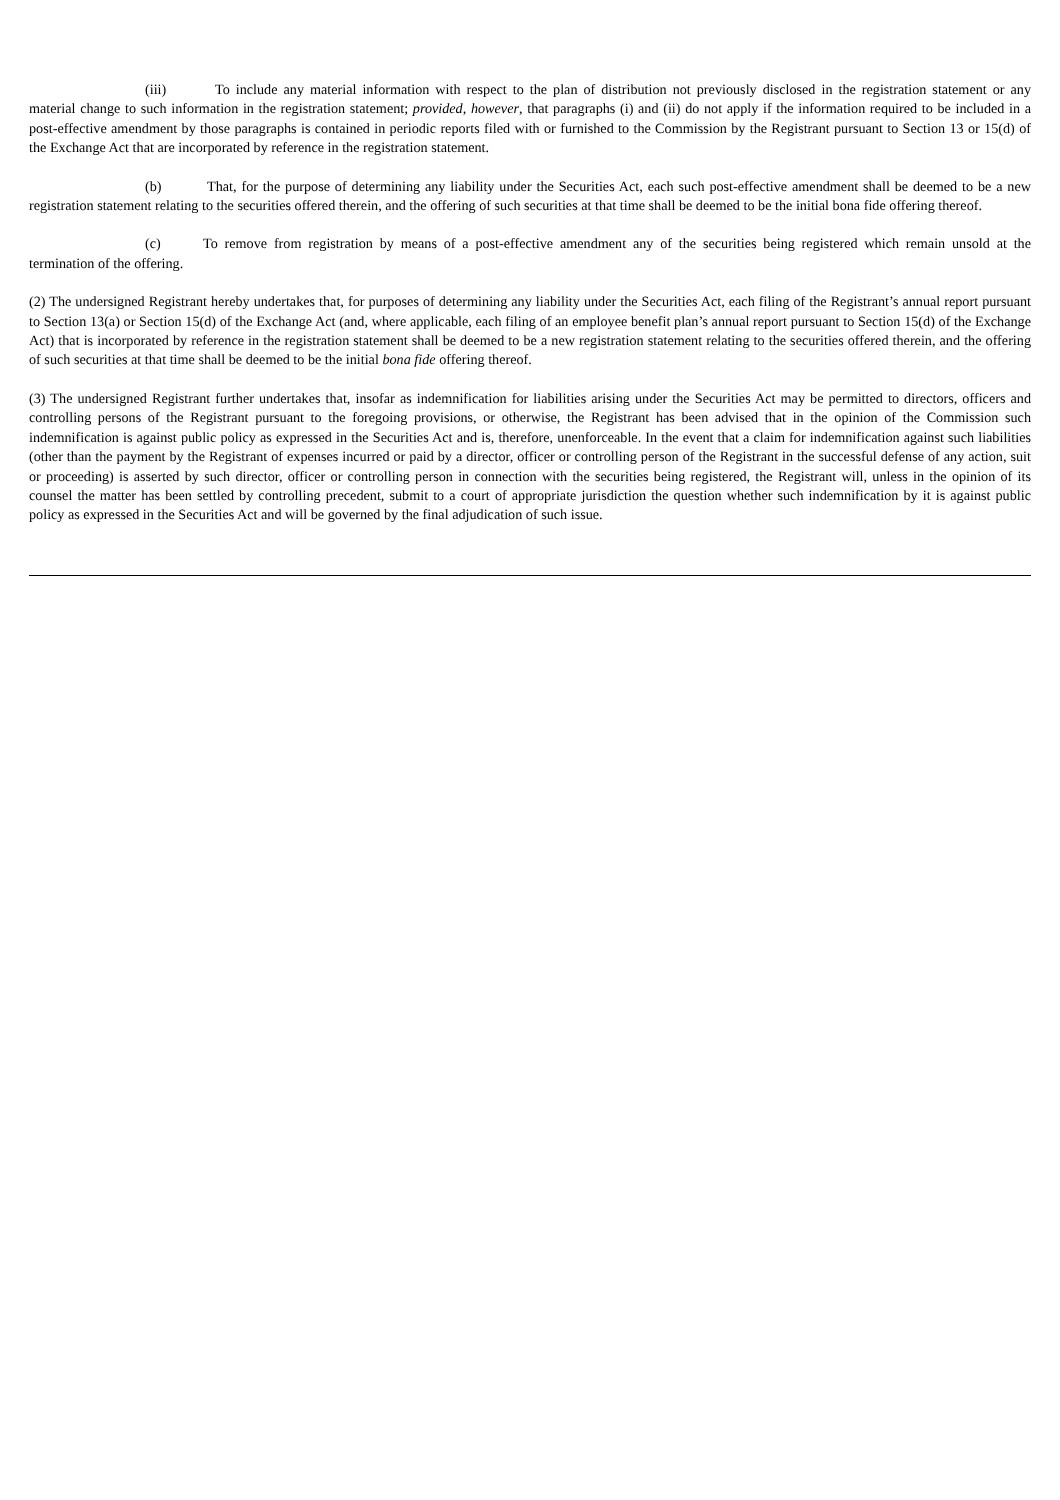(iii) To include any material information with respect to the plan of distribution not previously disclosed in the registration statement or any material change to such information in the registration statement; provided, however, that paragraphs (i) and (ii) do not apply if the information required to be included in a post-effective amendment by those paragraphs is contained in periodic reports filed with or furnished to the Commission by the Registrant pursuant to Section 13 or 15(d) of the Exchange Act that are incorporated by reference in the registration statement.
(b) That, for the purpose of determining any liability under the Securities Act, each such post-effective amendment shall be deemed to be a new registration statement relating to the securities offered therein, and the offering of such securities at that time shall be deemed to be the initial bona fide offering thereof.
(c) To remove from registration by means of a post-effective amendment any of the securities being registered which remain unsold at the termination of the offering.
(2) The undersigned Registrant hereby undertakes that, for purposes of determining any liability under the Securities Act, each filing of the Registrant’s annual report pursuant to Section 13(a) or Section 15(d) of the Exchange Act (and, where applicable, each filing of an employee benefit plan’s annual report pursuant to Section 15(d) of the Exchange Act) that is incorporated by reference in the registration statement shall be deemed to be a new registration statement relating to the securities offered therein, and the offering of such securities at that time shall be deemed to be the initial bona fide offering thereof.
(3) The undersigned Registrant further undertakes that, insofar as indemnification for liabilities arising under the Securities Act may be permitted to directors, officers and controlling persons of the Registrant pursuant to the foregoing provisions, or otherwise, the Registrant has been advised that in the opinion of the Commission such indemnification is against public policy as expressed in the Securities Act and is, therefore, unenforceable. In the event that a claim for indemnification against such liabilities (other than the payment by the Registrant of expenses incurred or paid by a director, officer or controlling person of the Registrant in the successful defense of any action, suit or proceeding) is asserted by such director, officer or controlling person in connection with the securities being registered, the Registrant will, unless in the opinion of its counsel the matter has been settled by controlling precedent, submit to a court of appropriate jurisdiction the question whether such indemnification by it is against public policy as expressed in the Securities Act and will be governed by the final adjudication of such issue.